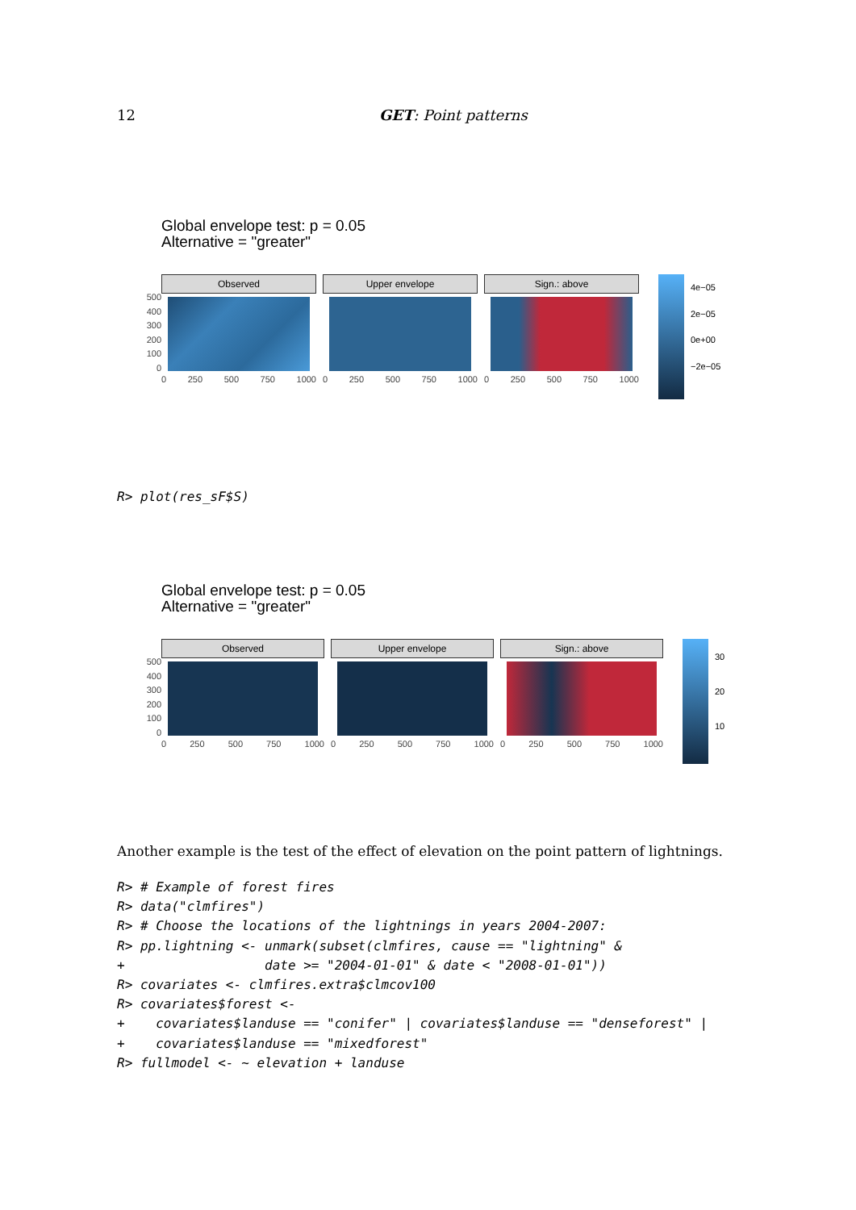12 GET: Point patterns
Global envelope test: p = 0.05
Alternative = "greater"
500
400
300
200
100
0
Observed
0 250 500 750 1000
Upper envelope
0 250 500 750 1000
Sign.: above
0 250 500 750 1000
4e−05
2e−05
0e+00
−2e−05
R> plot(res_sF$S)
Global envelope test: p = 0.05
Alternative = "greater"
500
400
300
200
100
0
Observed
0 250 500 750 1000
Upper envelope
0 250 500 750 1000
Sign.: above
0 250 500 750 1000
30
20
10
Another example is the test of the effect of elevation on the point pattern of lightnings.
R> # Example of forest fires R> data("clmfires") R> # Choose the locations of the lightnings in years 2004-2007: R> pp.lightning <- unmark(subset(clmfires, cause == "lightning" & + date >= "2004-01-01" & date < "2008-01-01")) R> covariates <- clmfires.extra$clmcov100 R> covariates$forest <- + covariates$landuse == "conifer" | covariates$landuse == "denseforest" | + covariates$landuse == "mixedforest" R> fullmodel <- ~ elevation + landuse